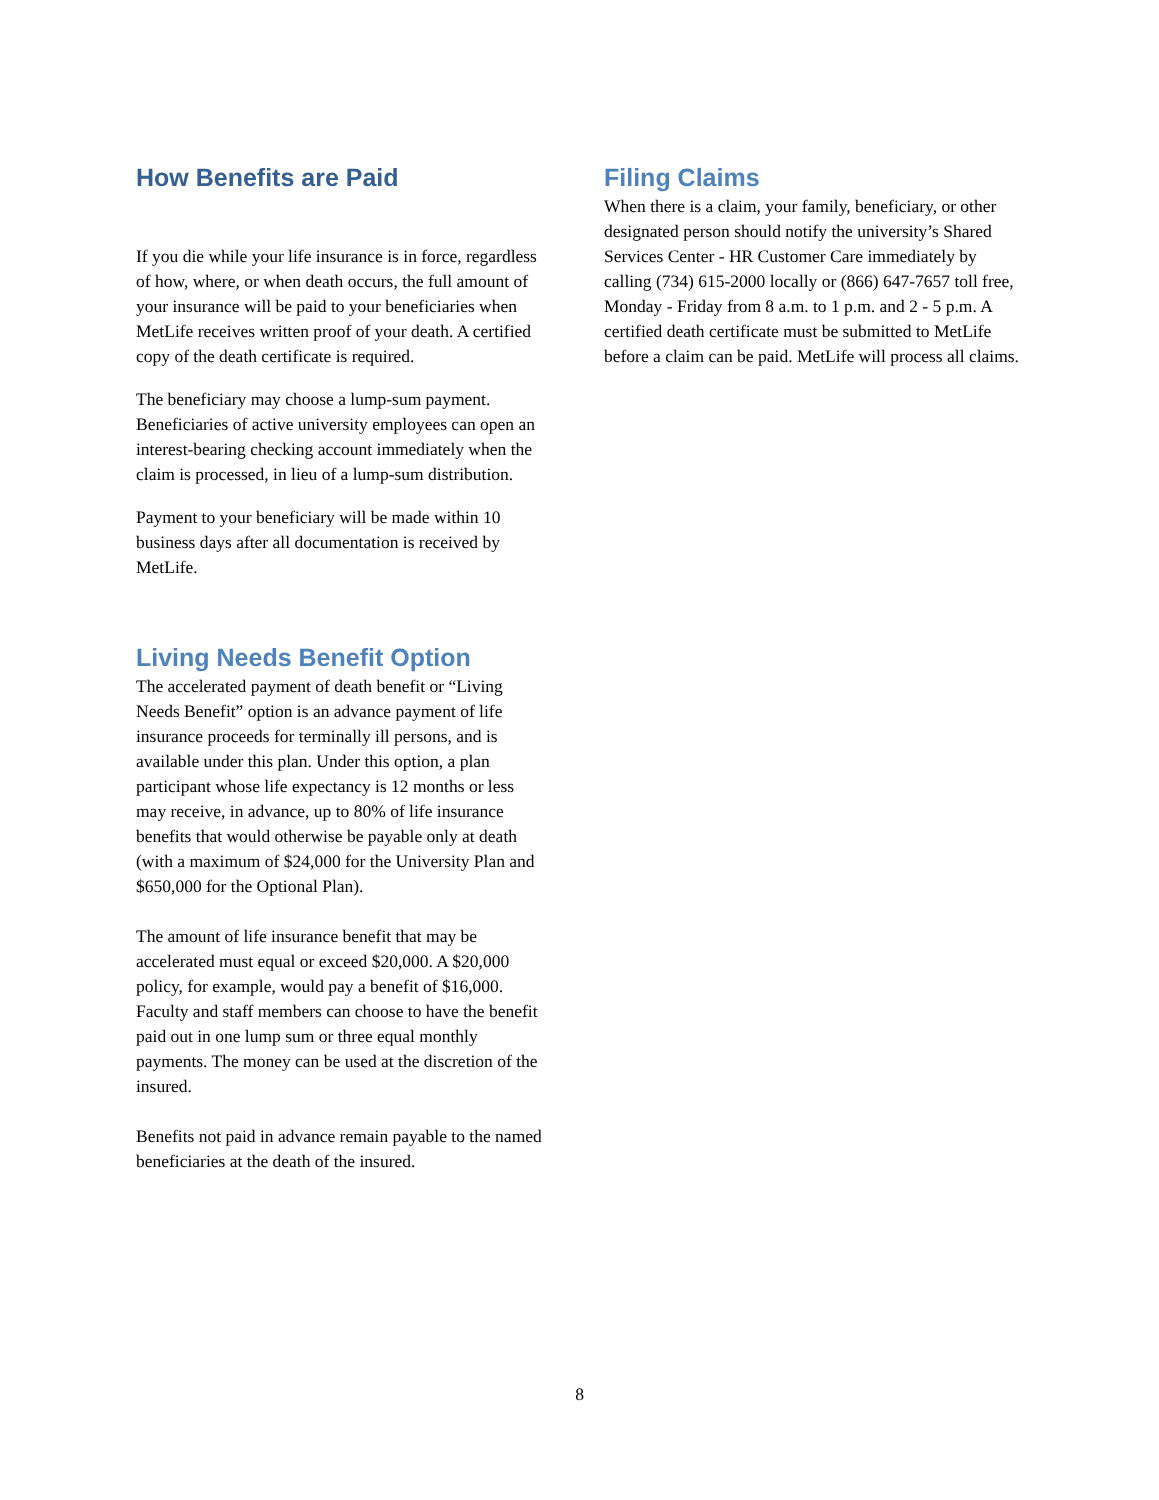How Benefits are Paid
If you die while your life insurance is in force, regardless of how, where, or when death occurs, the full amount of your insurance will be paid to your beneficiaries when MetLife receives written proof of your death. A certified copy of the death certificate is required.
The beneficiary may choose a lump-sum payment. Beneficiaries of active university employees can open an interest-bearing checking account immediately when the claim is processed, in lieu of a lump-sum distribution.
Payment to your beneficiary will be made within 10 business days after all documentation is received by MetLife.
Living Needs Benefit Option
The accelerated payment of death benefit or “Living Needs Benefit” option is an advance payment of life insurance proceeds for terminally ill persons, and is available under this plan. Under this option, a plan participant whose life expectancy is 12 months or less may receive, in advance, up to 80% of life insurance benefits that would otherwise be payable only at death (with a maximum of $24,000 for the University Plan and $650,000 for the Optional Plan).
The amount of life insurance benefit that may be accelerated must equal or exceed $20,000. A $20,000 policy, for example, would pay a benefit of $16,000. Faculty and staff members can choose to have the benefit paid out in one lump sum or three equal monthly payments. The money can be used at the discretion of the insured.
Benefits not paid in advance remain payable to the named beneficiaries at the death of the insured.
Filing Claims
When there is a claim, your family, beneficiary, or other designated person should notify the university’s Shared Services Center - HR Customer Care immediately by calling (734) 615-2000 locally or (866) 647-7657 toll free, Monday - Friday from 8 a.m. to 1 p.m. and 2 - 5 p.m. A certified death certificate must be submitted to MetLife before a claim can be paid. MetLife will process all claims.
8